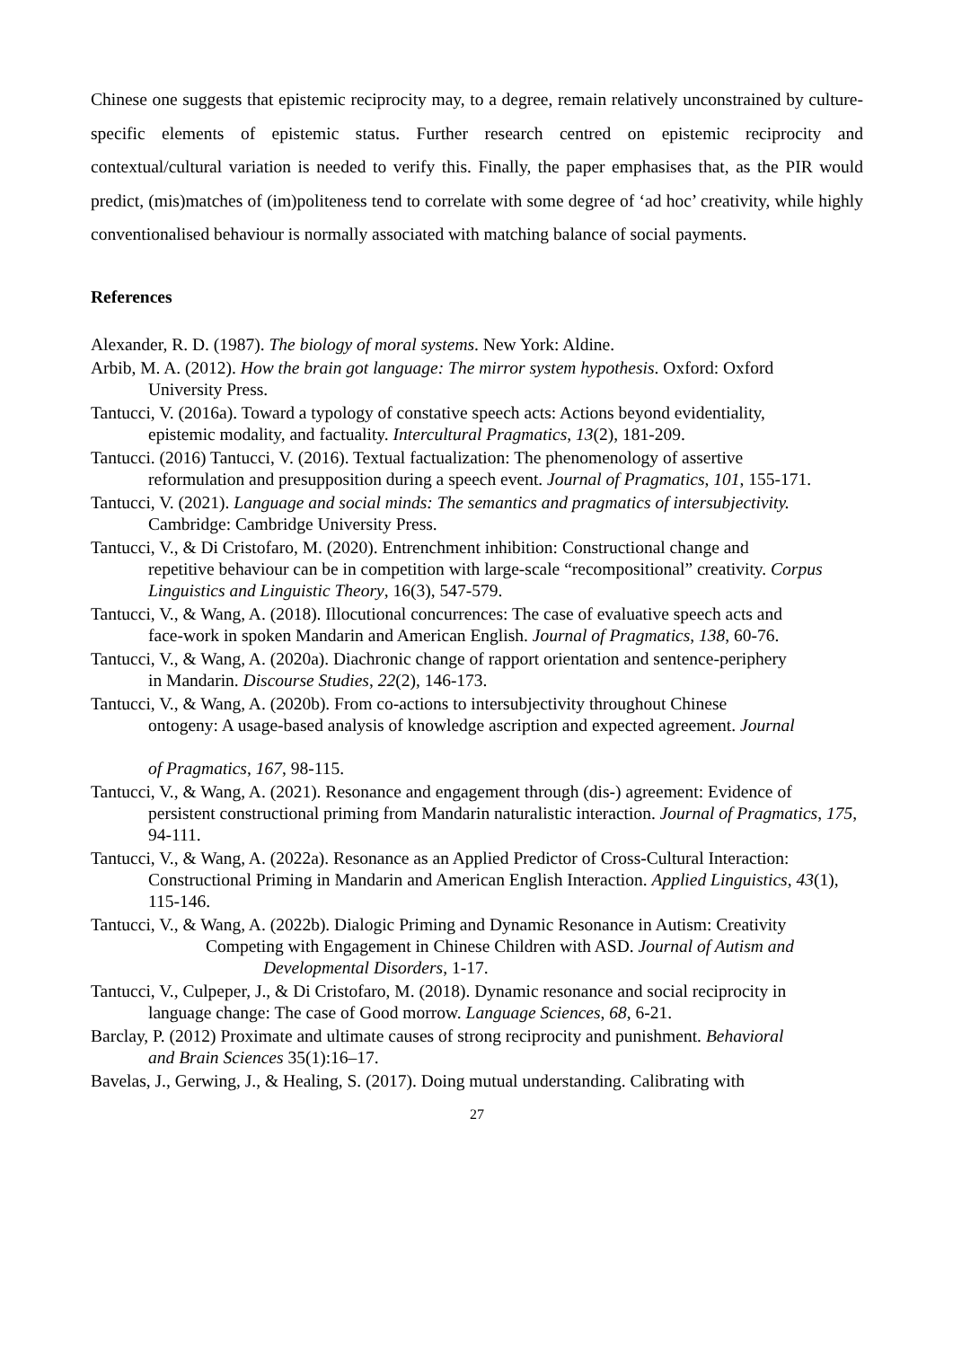Chinese one suggests that epistemic reciprocity may, to a degree, remain relatively unconstrained by culture-specific elements of epistemic status. Further research centred on epistemic reciprocity and contextual/cultural variation is needed to verify this. Finally, the paper emphasises that, as the PIR would predict, (mis)matches of (im)politeness tend to correlate with some degree of ‘ad hoc’ creativity, while highly conventionalised behaviour is normally associated with matching balance of social payments.
References
Alexander, R. D. (1987). The biology of moral systems. New York: Aldine.
Arbib, M. A. (2012). How the brain got language: The mirror system hypothesis. Oxford: Oxford
University Press.
Tantucci, V. (2016a). Toward a typology of constative speech acts: Actions beyond evidentiality,
epistemic modality, and factuality. Intercultural Pragmatics, 13(2), 181-209.
Tantucci. (2016) Tantucci, V. (2016). Textual factualization: The phenomenology of assertive
reformulation and presupposition during a speech event. Journal of Pragmatics, 101, 155-171.
Tantucci, V. (2021). Language and social minds: The semantics and pragmatics of intersubjectivity.
Cambridge: Cambridge University Press.
Tantucci, V., & Di Cristofaro, M. (2020). Entrenchment inhibition: Constructional change and
repetitive behaviour can be in competition with large-scale “recompositional” creativity. Corpus Linguistics and Linguistic Theory, 16(3), 547-579.
Tantucci, V., & Wang, A. (2018). Illocutional concurrences: The case of evaluative speech acts and
face-work in spoken Mandarin and American English. Journal of Pragmatics, 138, 60-76.
Tantucci, V., & Wang, A. (2020a). Diachronic change of rapport orientation and sentence-periphery
in Mandarin. Discourse Studies, 22(2), 146-173.
Tantucci, V., & Wang, A. (2020b). From co-actions to intersubjectivity throughout Chinese
ontogeny: A usage-based analysis of knowledge ascription and expected agreement. Journal
of Pragmatics, 167, 98-115.
Tantucci, V., & Wang, A. (2021). Resonance and engagement through (dis-) agreement: Evidence of
persistent constructional priming from Mandarin naturalistic interaction. Journal of Pragmatics, 175, 94-111.
Tantucci, V., & Wang, A. (2022a). Resonance as an Applied Predictor of Cross-Cultural Interaction:
Constructional Priming in Mandarin and American English Interaction. Applied Linguistics, 43(1), 115-146.
Tantucci, V., & Wang, A. (2022b). Dialogic Priming and Dynamic Resonance in Autism: Creativity
Competing with Engagement in Chinese Children with ASD. Journal of Autism and
Developmental Disorders, 1-17.
Tantucci, V., Culpeper, J., & Di Cristofaro, M. (2018). Dynamic resonance and social reciprocity in
language change: The case of Good morrow. Language Sciences, 68, 6-21.
Barclay, P. (2012) Proximate and ultimate causes of strong reciprocity and punishment. Behavioral
and Brain Sciences 35(1):16–17.
Bavelas, J., Gerwing, J., & Healing, S. (2017). Doing mutual understanding. Calibrating with
27